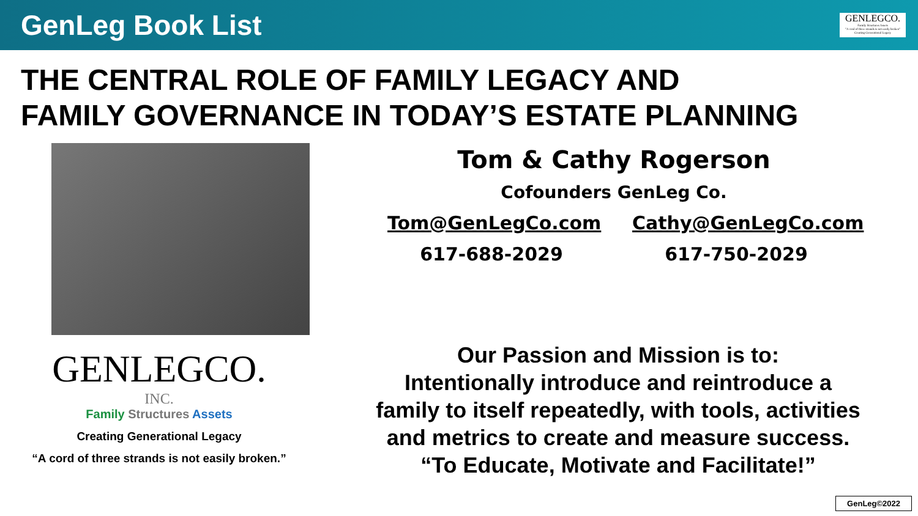GenLeg Book List
GENLEGCO.
Family Structures Assets
"A cord of three strands is not easily broken"
Creating Generational Legacy
THE CENTRAL ROLE OF FAMILY LEGACY AND
FAMILY GOVERNANCE IN TODAY’S ESTATE PLANNING
Tom & Cathy Rogerson
Cofounders GenLeg Co.
Tom@GenLegCo.com Cathy@GenLegCo.com
617-688-2029 617-750-2029
GENLEGCO.
INC.
Family Structures Assets
Creating Generational Legacy
“A cord of three strands is not easily broken.”
Our Passion and Mission is to:
Intentionally introduce and reintroduce a
family to itself repeatedly, with tools, activities
and metrics to create and measure success.
“To Educate, Motivate and Facilitate!”
GenLeg©2022